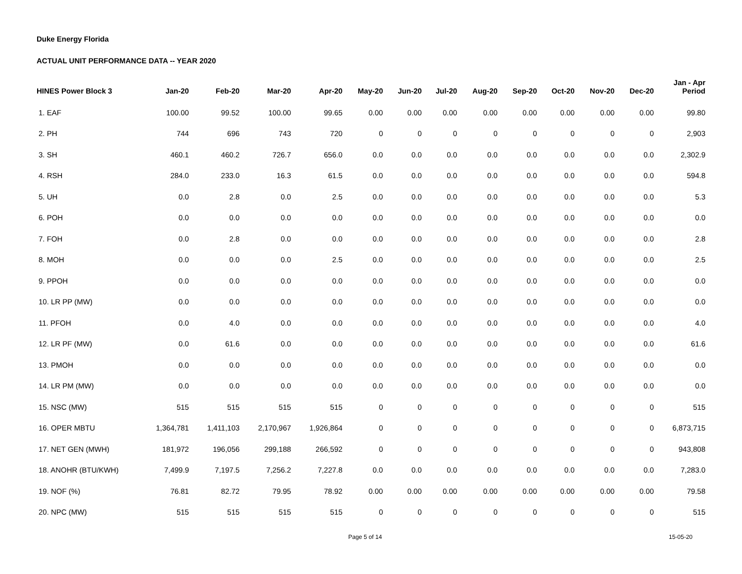Duke Energy Florida
ACTUAL UNIT PERFORMANCE DATA -- YEAR 2020
| HINES Power Block 3 | Jan-20 | Feb-20 | Mar-20 | Apr-20 | May-20 | Jun-20 | Jul-20 | Aug-20 | Sep-20 | Oct-20 | Nov-20 | Dec-20 | Jan - Apr Period |
| --- | --- | --- | --- | --- | --- | --- | --- | --- | --- | --- | --- | --- | --- |
| 1. EAF | 100.00 | 99.52 | 100.00 | 99.65 | 0.00 | 0.00 | 0.00 | 0.00 | 0.00 | 0.00 | 0.00 | 0.00 | 99.80 |
| 2. PH | 744 | 696 | 743 | 720 | 0 | 0 | 0 | 0 | 0 | 0 | 0 | 0 | 2,903 |
| 3. SH | 460.1 | 460.2 | 726.7 | 656.0 | 0.0 | 0.0 | 0.0 | 0.0 | 0.0 | 0.0 | 0.0 | 0.0 | 2,302.9 |
| 4. RSH | 284.0 | 233.0 | 16.3 | 61.5 | 0.0 | 0.0 | 0.0 | 0.0 | 0.0 | 0.0 | 0.0 | 0.0 | 594.8 |
| 5. UH | 0.0 | 2.8 | 0.0 | 2.5 | 0.0 | 0.0 | 0.0 | 0.0 | 0.0 | 0.0 | 0.0 | 0.0 | 5.3 |
| 6. POH | 0.0 | 0.0 | 0.0 | 0.0 | 0.0 | 0.0 | 0.0 | 0.0 | 0.0 | 0.0 | 0.0 | 0.0 | 0.0 |
| 7. FOH | 0.0 | 2.8 | 0.0 | 0.0 | 0.0 | 0.0 | 0.0 | 0.0 | 0.0 | 0.0 | 0.0 | 0.0 | 2.8 |
| 8. MOH | 0.0 | 0.0 | 0.0 | 2.5 | 0.0 | 0.0 | 0.0 | 0.0 | 0.0 | 0.0 | 0.0 | 0.0 | 2.5 |
| 9. PPOH | 0.0 | 0.0 | 0.0 | 0.0 | 0.0 | 0.0 | 0.0 | 0.0 | 0.0 | 0.0 | 0.0 | 0.0 | 0.0 |
| 10. LR PP (MW) | 0.0 | 0.0 | 0.0 | 0.0 | 0.0 | 0.0 | 0.0 | 0.0 | 0.0 | 0.0 | 0.0 | 0.0 | 0.0 |
| 11. PFOH | 0.0 | 4.0 | 0.0 | 0.0 | 0.0 | 0.0 | 0.0 | 0.0 | 0.0 | 0.0 | 0.0 | 0.0 | 4.0 |
| 12. LR PF (MW) | 0.0 | 61.6 | 0.0 | 0.0 | 0.0 | 0.0 | 0.0 | 0.0 | 0.0 | 0.0 | 0.0 | 0.0 | 61.6 |
| 13. PMOH | 0.0 | 0.0 | 0.0 | 0.0 | 0.0 | 0.0 | 0.0 | 0.0 | 0.0 | 0.0 | 0.0 | 0.0 | 0.0 |
| 14. LR PM (MW) | 0.0 | 0.0 | 0.0 | 0.0 | 0.0 | 0.0 | 0.0 | 0.0 | 0.0 | 0.0 | 0.0 | 0.0 | 0.0 |
| 15. NSC (MW) | 515 | 515 | 515 | 515 | 0 | 0 | 0 | 0 | 0 | 0 | 0 | 0 | 515 |
| 16. OPER MBTU | 1,364,781 | 1,411,103 | 2,170,967 | 1,926,864 | 0 | 0 | 0 | 0 | 0 | 0 | 0 | 0 | 6,873,715 |
| 17. NET GEN (MWH) | 181,972 | 196,056 | 299,188 | 266,592 | 0 | 0 | 0 | 0 | 0 | 0 | 0 | 0 | 943,808 |
| 18. ANOHR (BTU/KWH) | 7,499.9 | 7,197.5 | 7,256.2 | 7,227.8 | 0.0 | 0.0 | 0.0 | 0.0 | 0.0 | 0.0 | 0.0 | 0.0 | 7,283.0 |
| 19. NOF (%) | 76.81 | 82.72 | 79.95 | 78.92 | 0.00 | 0.00 | 0.00 | 0.00 | 0.00 | 0.00 | 0.00 | 0.00 | 79.58 |
| 20. NPC (MW) | 515 | 515 | 515 | 515 | 0 | 0 | 0 | 0 | 0 | 0 | 0 | 0 | 515 |
Page 5 of 14 15-05-20